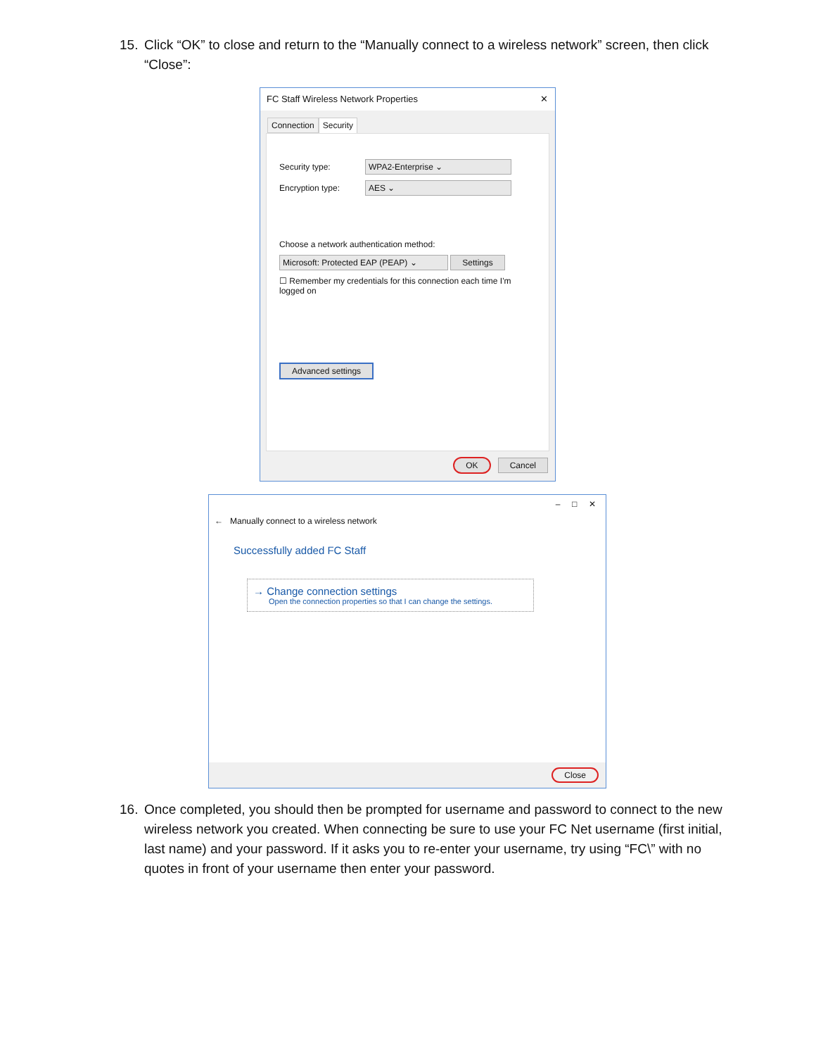15. Click “OK” to close and return to the “Manually connect to a wireless network” screen, then click “Close”:
FC Staff Wireless Network Properties ✕
Connection Security
Security type: WPA2-Enterprise ⌄
Encryption type: AES ⌄
Choose a network authentication method:
Microsoft: Protected EAP (PEAP) ⌄ Settings
☐ Remember my credentials for this connection each time I'm logged on
Advanced settings
OK Cancel
– □ ✕
← Manually connect to a wireless network
Successfully added FC Staff
→ Change connection settings
Open the connection properties so that I can change the settings.
Close
16. Once completed, you should then be prompted for username and password to connect to the new wireless network you created. When connecting be sure to use your FC Net username (first initial, last name) and your password. If it asks you to re-enter your username, try using “FC\” with no quotes in front of your username then enter your password.